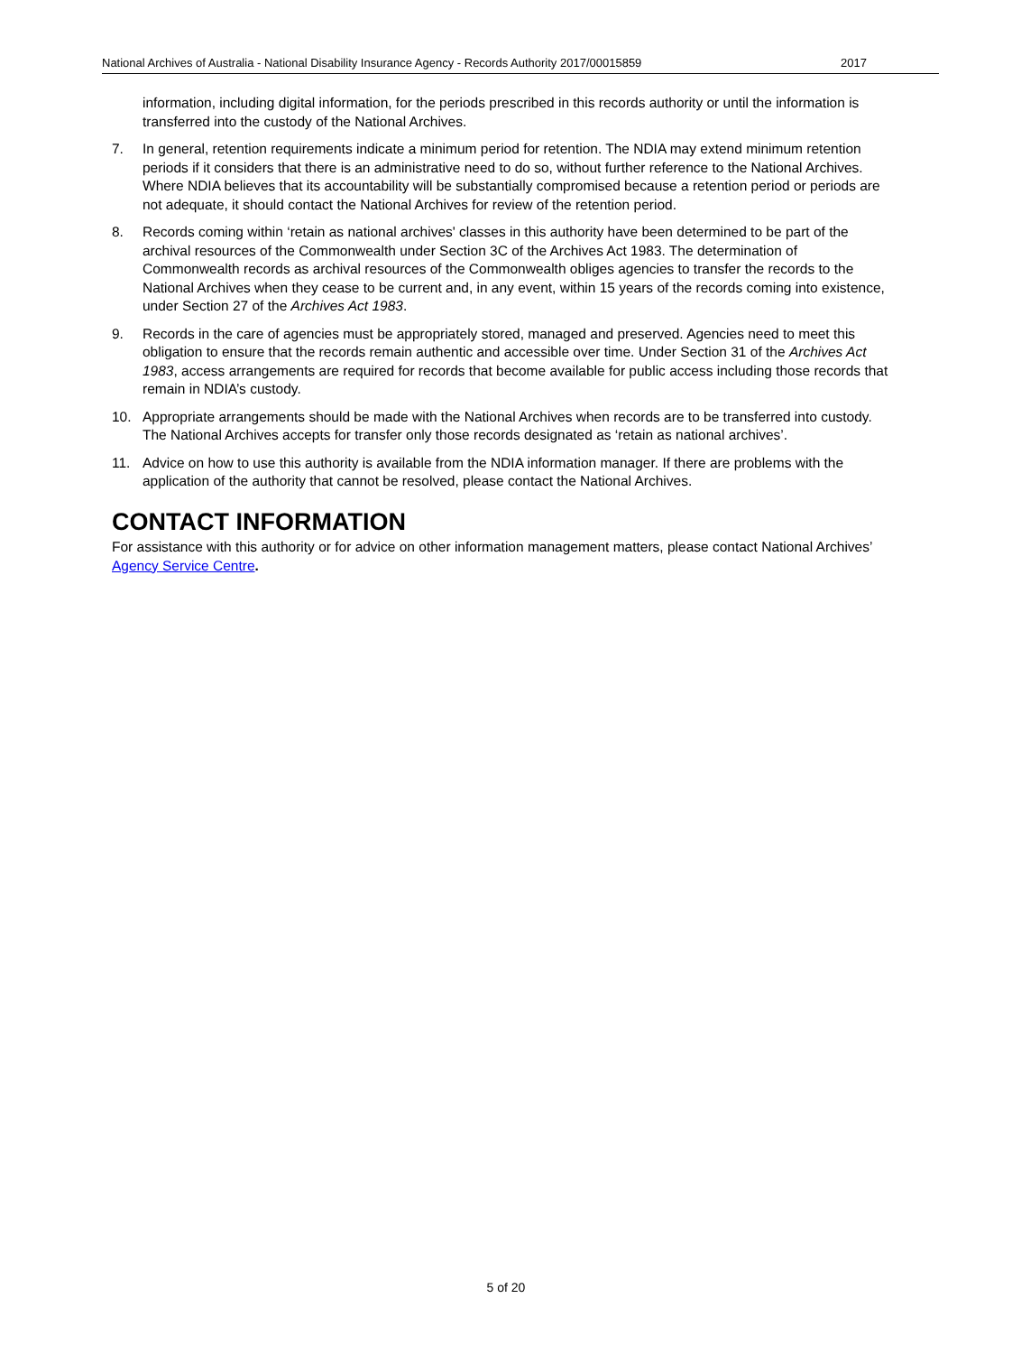National Archives of Australia - National Disability Insurance Agency - Records Authority 2017/00015859 2017
information, including digital information, for the periods prescribed in this records authority or until the information is transferred into the custody of the National Archives.
7. In general, retention requirements indicate a minimum period for retention. The NDIA may extend minimum retention periods if it considers that there is an administrative need to do so, without further reference to the National Archives. Where NDIA believes that its accountability will be substantially compromised because a retention period or periods are not adequate, it should contact the National Archives for review of the retention period.
8. Records coming within ‘retain as national archives' classes in this authority have been determined to be part of the archival resources of the Commonwealth under Section 3C of the Archives Act 1983. The determination of Commonwealth records as archival resources of the Commonwealth obliges agencies to transfer the records to the National Archives when they cease to be current and, in any event, within 15 years of the records coming into existence, under Section 27 of the Archives Act 1983.
9. Records in the care of agencies must be appropriately stored, managed and preserved. Agencies need to meet this obligation to ensure that the records remain authentic and accessible over time. Under Section 31 of the Archives Act 1983, access arrangements are required for records that become available for public access including those records that remain in NDIA’s custody.
10. Appropriate arrangements should be made with the National Archives when records are to be transferred into custody. The National Archives accepts for transfer only those records designated as ‘retain as national archives’.
11. Advice on how to use this authority is available from the NDIA information manager. If there are problems with the application of the authority that cannot be resolved, please contact the National Archives.
CONTACT INFORMATION
For assistance with this authority or for advice on other information management matters, please contact National Archives’ Agency Service Centre.
5 of 20